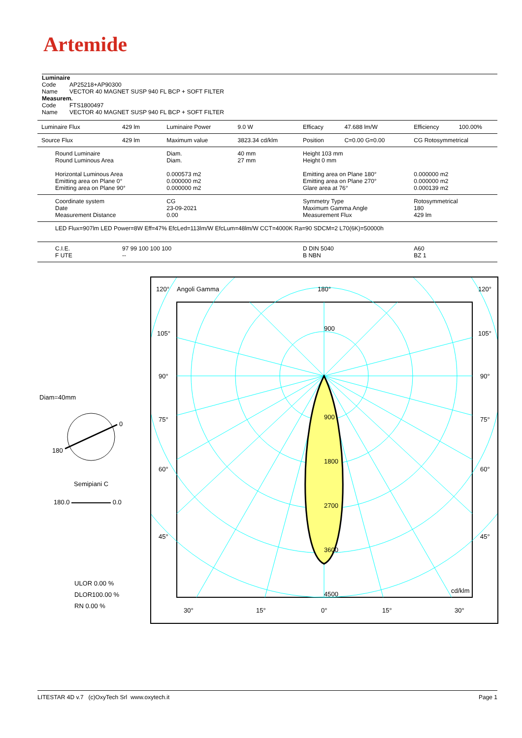Artemide
Luminaire
Code AP25218+AP90300
Name VECTOR 40 MAGNET SUSP 940 FL BCP + SOFT FILTER
Measurem.
Code FTS1800497
Name VECTOR 40 MAGNET SUSP 940 FL BCP + SOFT FILTER
| Luminaire Flux | 429 lm | Luminaire Power | 9.0 W | Efficacy | 47.688 lm/W | Efficiency | 100.00% |
| Source Flux | 429 lm | Maximum value | 3823.34 cd/klm | Position | C=0.00 G=0.00 | CG Rotosymmetrical | |
| Round Luminaire Round Luminous Area Horizontal Luminous Area Emitting area on Plane 0° Emitting area on Plane 90° | | Diam. Diam. 0.000573 m2 0.000000 m2 0.000000 m2 | 40 mm 27 mm | Height 103 mm Height 0 mm Emitting area on Plane 180° Emitting area on Plane 270° Glare area at 76° | | 0.000000 m2 0.000000 m2 0.000139 m2 | |
| Coordinate system Date Measurement Distance | | CG 23-09-2021 0.00 | | Symmetry Type Maximum Gamma Angle Measurement Flux | | Rotosymmetrical 180 429 lm | |
| LED Flux=907lm LED Power=8W Eff=47% EfcLed=113lm/W EfcLum=48lm/W CCT=4000K Ra=90 SDCM=2 L70(6K)=50000h | | | | | | | |
| C.I.E. F UTE | 97 99 100 100 100 -- | | | D DIN 5040 B NBN | | A60 BZ 1 | |
Diam=40mm
0
180
Semipiani C
180.0 0.0
ULOR 0.00 %
DLOR100.00 %
RN 0.00 %
120°
Angoli Gamma
180°
120°
105°
105°
90°
90°
75°
75°
60°
60°
45°
45°
900
900
1800
2700
3600
4500
cd/klm
30°
15°
0°
15°
30°
LITESTAR 4D v.7 (c)OxyTech Srl www.oxytech.it Page 1